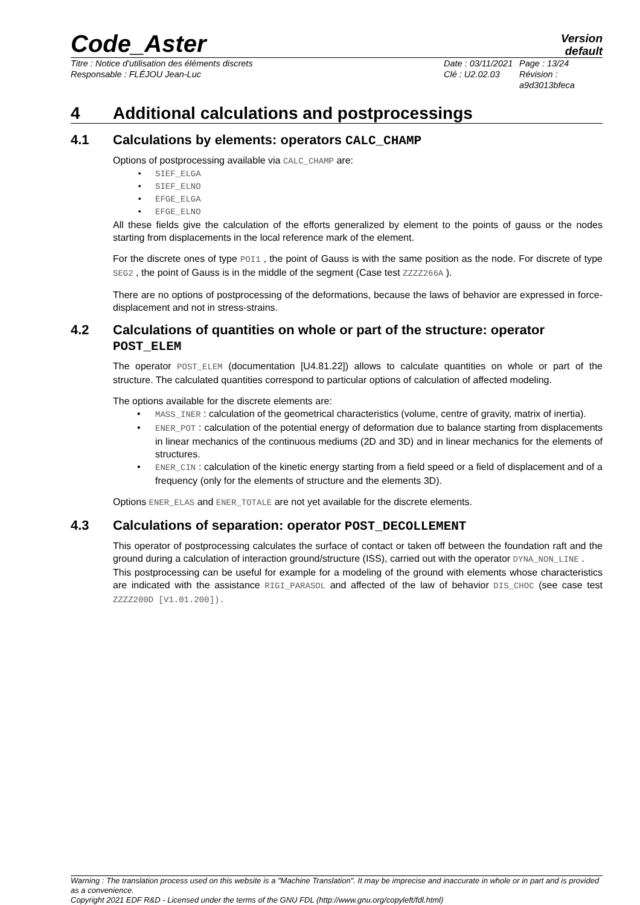Code_Aster
Version
default
Titre : Notice d'utilisation des éléments discrets
Responsable : FLÉJOU Jean-Luc
Date : 03/11/2021
Clé : U2.02.03
Page : 13/24
Révision :
a9d3013bfeca
4 Additional calculations and postprocessings
4.1 Calculations by elements: operators CALC_CHAMP
Options of postprocessing available via CALC_CHAMP are:
SIEF_ELGA
SIEF_ELNO
EFGE_ELGA
EFGE_ELNO
All these fields give the calculation of the efforts generalized by element to the points of gauss or the nodes starting from displacements in the local reference mark of the element.
For the discrete ones of type POI1 , the point of Gauss is with the same position as the node. For discrete of type SEG2 , the point of Gauss is in the middle of the segment (Case test ZZZZ266A ).
There are no options of postprocessing of the deformations, because the laws of behavior are expressed in force-displacement and not in stress-strains.
4.2 Calculations of quantities on whole or part of the structure: operator POST_ELEM
The operator POST_ELEM (documentation [U4.81.22]) allows to calculate quantities on whole or part of the structure. The calculated quantities correspond to particular options of calculation of affected modeling.
The options available for the discrete elements are:
MASS_INER : calculation of the geometrical characteristics (volume, centre of gravity, matrix of inertia).
ENER_POT : calculation of the potential energy of deformation due to balance starting from displacements in linear mechanics of the continuous mediums (2D and 3D) and in linear mechanics for the elements of structures.
ENER_CIN : calculation of the kinetic energy starting from a field speed or a field of displacement and of a frequency (only for the elements of structure and the elements 3D).
Options ENER_ELAS and ENER_TOTALE are not yet available for the discrete elements.
4.3 Calculations of separation: operator POST_DECOLLEMENT
This operator of postprocessing calculates the surface of contact or taken off between the foundation raft and the ground during a calculation of interaction ground/structure (ISS), carried out with the operator DYNA_NON_LINE .
This postprocessing can be useful for example for a modeling of the ground with elements whose characteristics are indicated with the assistance RIGI_PARASOL and affected of the law of behavior DIS_CHOC (see case test ZZZZ200D [V1.01.200]).
Warning : The translation process used on this website is a "Machine Translation". It may be imprecise and inaccurate in whole or in part and is provided as a convenience.
Copyright 2021 EDF R&D - Licensed under the terms of the GNU FDL (http://www.gnu.org/copyleft/fdl.html)